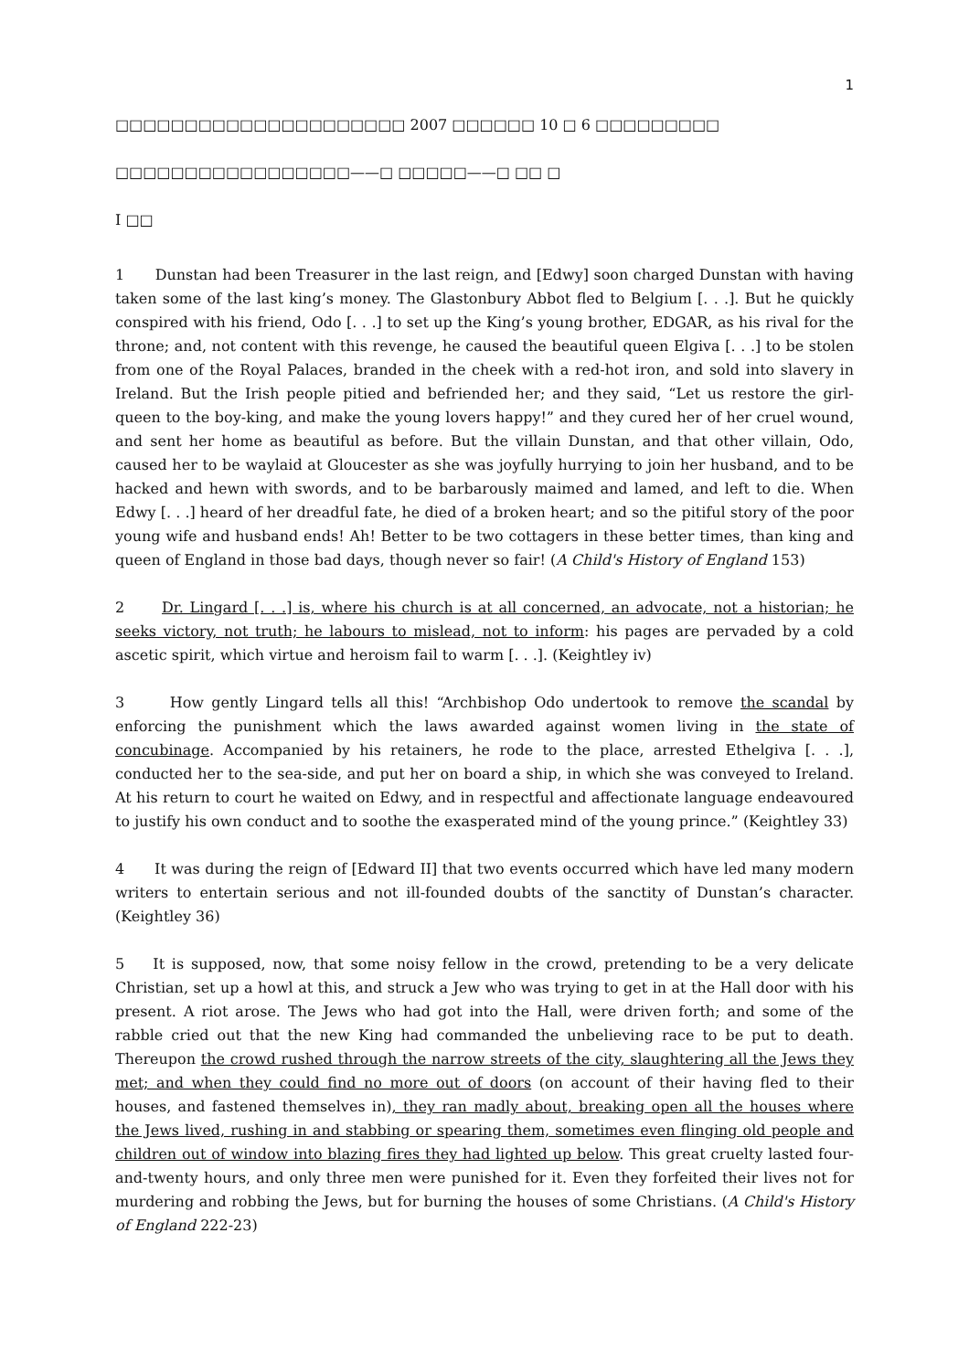1
□□□□□□□□□□□□□□□□□□□□□ 2007 □□□□□□ 10 □ 6 □□□□□□□□□
□□□□□□□□□□□□□□□□□——□ □□□□□——□ □□ □
I □□
1 Dunstan had been Treasurer in the last reign, and [Edwy] soon charged Dunstan with having taken some of the last king’s money. The Glastonbury Abbot fled to Belgium [. . .]. But he quickly conspired with his friend, Odo [. . .] to set up the King’s young brother, EDGAR, as his rival for the throne; and, not content with this revenge, he caused the beautiful queen Elgiva [. . .] to be stolen from one of the Royal Palaces, branded in the cheek with a red-hot iron, and sold into slavery in Ireland. But the Irish people pitied and befriended her; and they said, “Let us restore the girl-queen to the boy-king, and make the young lovers happy!” and they cured her of her cruel wound, and sent her home as beautiful as before. But the villain Dunstan, and that other villain, Odo, caused her to be waylaid at Gloucester as she was joyfully hurrying to join her husband, and to be hacked and hewn with swords, and to be barbarously maimed and lamed, and left to die. When Edwy [. . .] heard of her dreadful fate, he died of a broken heart; and so the pitiful story of the poor young wife and husband ends! Ah! Better to be two cottagers in these better times, than king and queen of England in those bad days, though never so fair! (A Child's History of England 153)
2 Dr. Lingard [. . .] is, where his church is at all concerned, an advocate, not a historian; he seeks victory, not truth; he labours to mislead, not to inform: his pages are pervaded by a cold ascetic spirit, which virtue and heroism fail to warm [. . .]. (Keightley iv)
3 How gently Lingard tells all this! “Archbishop Odo undertook to remove the scandal by enforcing the punishment which the laws awarded against women living in the state of concubinage. Accompanied by his retainers, he rode to the place, arrested Ethelgiva [. . .], conducted her to the sea-side, and put her on board a ship, in which she was conveyed to Ireland. At his return to court he waited on Edwy, and in respectful and affectionate language endeavoured to justify his own conduct and to soothe the exasperated mind of the young prince.” (Keightley 33)
4 It was during the reign of [Edward II] that two events occurred which have led many modern writers to entertain serious and not ill-founded doubts of the sanctity of Dunstan’s character. (Keightley 36)
5 It is supposed, now, that some noisy fellow in the crowd, pretending to be a very delicate Christian, set up a howl at this, and struck a Jew who was trying to get in at the Hall door with his present. A riot arose. The Jews who had got into the Hall, were driven forth; and some of the rabble cried out that the new King had commanded the unbelieving race to be put to death. Thereupon the crowd rushed through the narrow streets of the city, slaughtering all the Jews they met; and when they could find no more out of doors (on account of their having fled to their houses, and fastened themselves in), they ran madly about, breaking open all the houses where the Jews lived, rushing in and stabbing or spearing them, sometimes even flinging old people and children out of window into blazing fires they had lighted up below. This great cruelty lasted four-and-twenty hours, and only three men were punished for it. Even they forfeited their lives not for murdering and robbing the Jews, but for burning the houses of some Christians. (A Child's History of England 222-23)